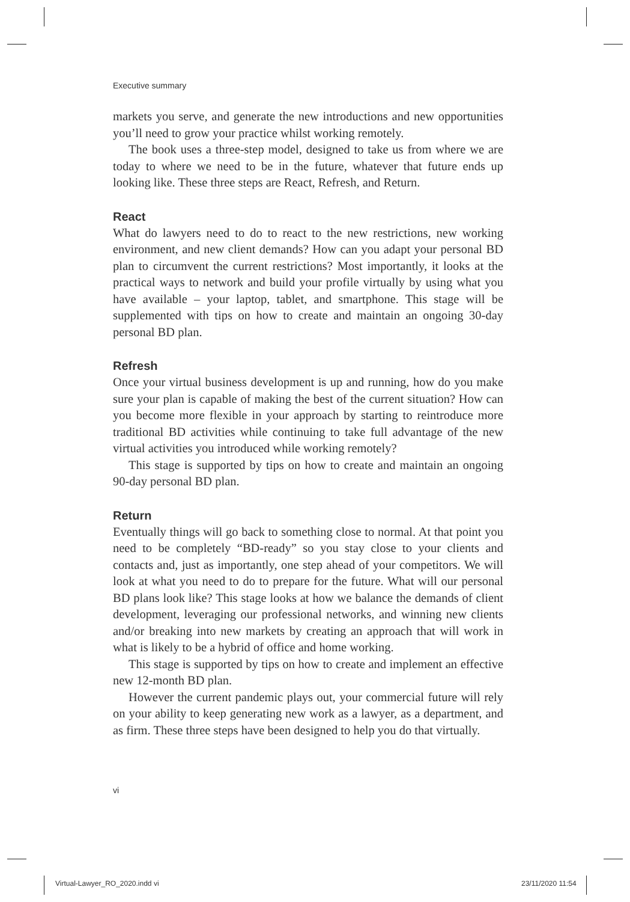Executive summary
markets you serve, and generate the new introductions and new opportunities you’ll need to grow your practice whilst working remotely.
The book uses a three-step model, designed to take us from where we are today to where we need to be in the future, whatever that future ends up looking like. These three steps are React, Refresh, and Return.
React
What do lawyers need to do to react to the new restrictions, new working environment, and new client demands? How can you adapt your personal BD plan to circumvent the current restrictions? Most importantly, it looks at the practical ways to network and build your profile virtually by using what you have available – your laptop, tablet, and smartphone. This stage will be supplemented with tips on how to create and maintain an ongoing 30-day personal BD plan.
Refresh
Once your virtual business development is up and running, how do you make sure your plan is capable of making the best of the current situation? How can you become more flexible in your approach by starting to reintroduce more traditional BD activities while continuing to take full advantage of the new virtual activities you introduced while working remotely?
This stage is supported by tips on how to create and maintain an ongoing 90-day personal BD plan.
Return
Eventually things will go back to something close to normal. At that point you need to be completely “BD-ready” so you stay close to your clients and contacts and, just as importantly, one step ahead of your competitors. We will look at what you need to do to prepare for the future. What will our personal BD plans look like? This stage looks at how we balance the demands of client development, leveraging our professional networks, and winning new clients and/or breaking into new markets by creating an approach that will work in what is likely to be a hybrid of office and home working.
This stage is supported by tips on how to create and implement an effective new 12-month BD plan.
However the current pandemic plays out, your commercial future will rely on your ability to keep generating new work as a lawyer, as a department, and as firm. These three steps have been designed to help you do that virtually.
vi
Virtual-Lawyer_RO_2020.indd vi 23/11/2020 11:54